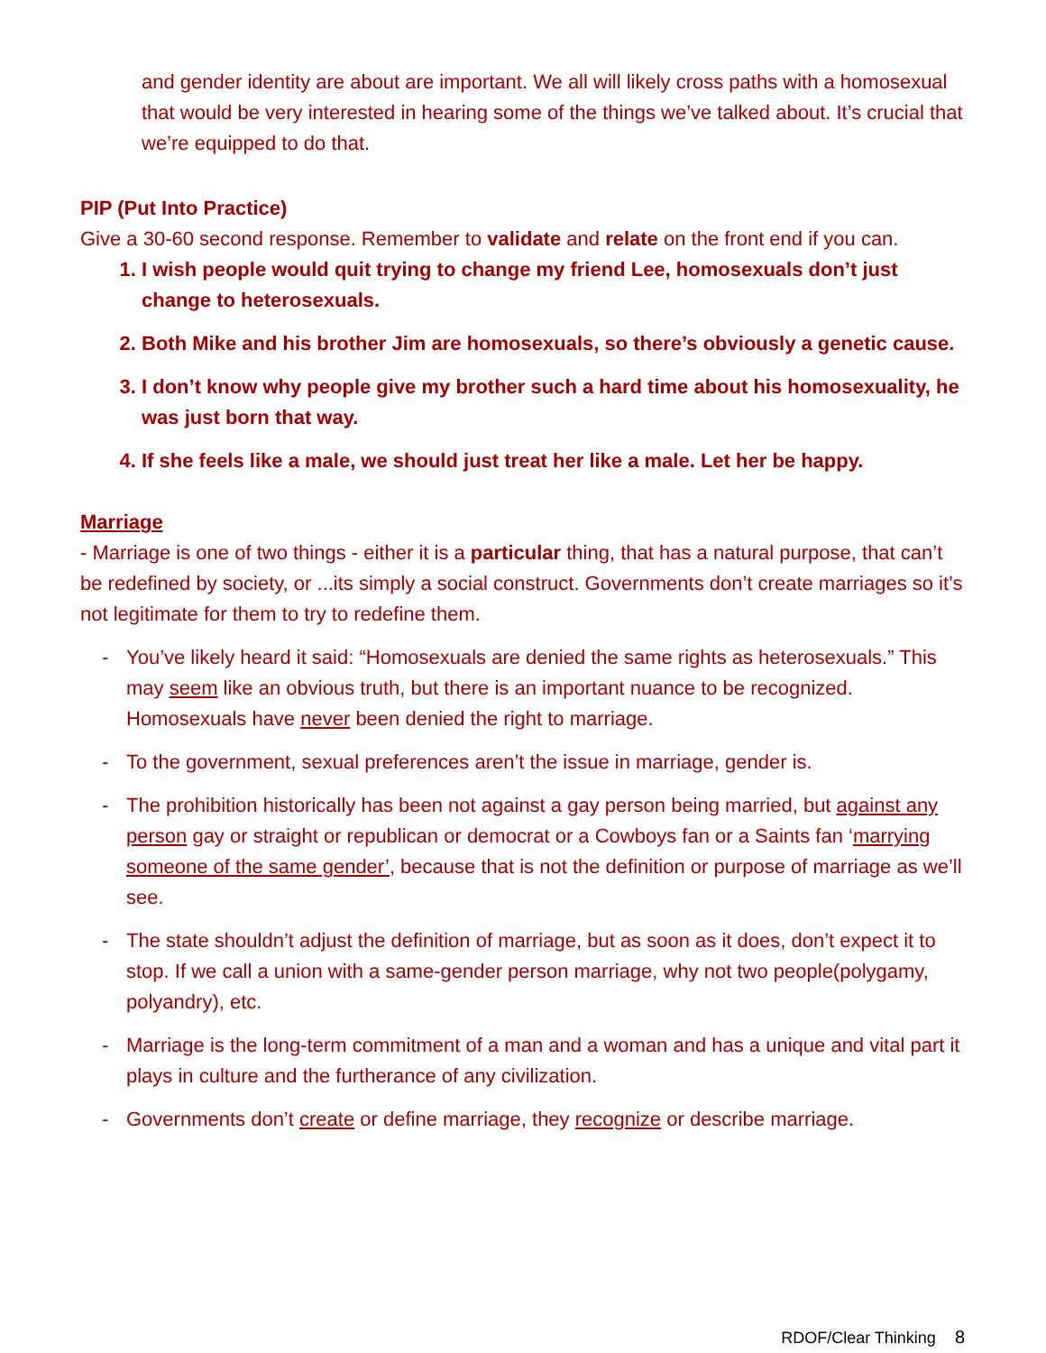and gender identity are about are important. We all will likely cross paths with a homosexual that would be very interested in hearing some of the things we’ve talked about. It’s crucial that we’re equipped to do that.
PIP (Put Into Practice)
Give a 30-60 second response. Remember to validate and relate on the front end if you can.
1. I wish people would quit trying to change my friend Lee, homosexuals don’t just change to heterosexuals.
2. Both Mike and his brother Jim are homosexuals, so there’s obviously a genetic cause.
3. I don’t know why people give my brother such a hard time about his homosexuality, he was just born that way.
4. If she feels like a male, we should just treat her like a male. Let her be happy.
Marriage
- Marriage is one of two things - either it is a particular thing, that has a natural purpose, that can’t be redefined by society, or ...its simply a social construct. Governments don’t create marriages so it’s not legitimate for them to try to redefine them.
- You’ve likely heard it said: “Homosexuals are denied the same rights as heterosexuals.” This may seem like an obvious truth, but there is an important nuance to be recognized. Homosexuals have never been denied the right to marriage.
- To the government, sexual preferences aren’t the issue in marriage, gender is.
- The prohibition historically has been not against a gay person being married, but against any person gay or straight or republican or democrat or a Cowboys fan or a Saints fan ‘marrying someone of the same gender’, because that is not the definition or purpose of marriage as we’ll see.
- The state shouldn’t adjust the definition of marriage, but as soon as it does, don’t expect it to stop. If we call a union with a same-gender person marriage, why not two people(polygamy, polyandry), etc.
- Marriage is the long-term commitment of a man and a woman and has a unique and vital part it plays in culture and the furtherance of any civilization.
- Governments don’t create or define marriage, they recognize or describe marriage.
RDOF/Clear Thinking 8